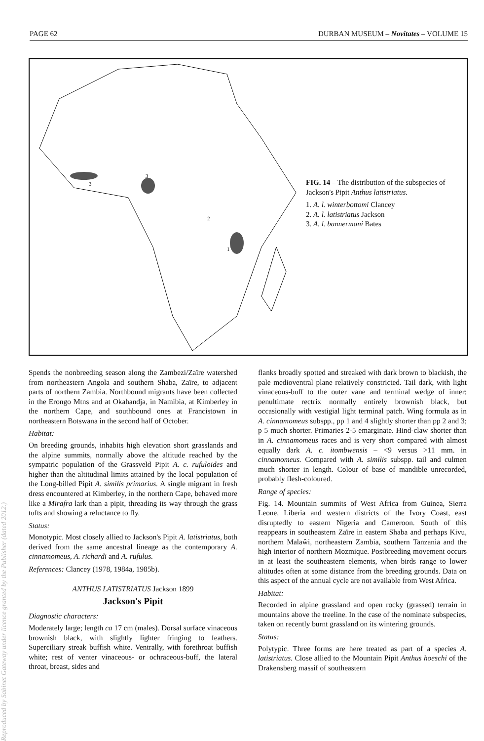PAGE 62 DURBAN MUSEUM – Novitates – VOLUME 15
3
3
2
1
FIG. 14 – The distribution of the subspecies of Jackson's Pipit Anthus latistriatus.
1. A. l. winterbottomi Clancey
2. A. l. latistriatus Jackson
3. A. l. bannermani Bates
Reproduced by Sabinet Gateway under licence granted by the Publisher (dated 2012.)
Spends the nonbreeding season along the Zambezi/Zaïre watershed from northeastern Angola and southern Shaba, Zaïre, to adjacent parts of northern Zambia. Northbound migrants have been collected in the Erongo Mtns and at Okahandja, in Namibia, at Kimberley in the northern Cape, and southbound ones at Francistown in northeastern Botswana in the second half of October.
Habitat:
On breeding grounds, inhabits high elevation short grasslands and the alpine summits, normally above the altitude reached by the sympatric population of the Grassveld Pipit A. c. rufuloides and higher than the altitudinal limits attained by the local population of the Long-billed Pipit A. similis primarius. A single migrant in fresh dress encountered at Kimberley, in the northern Cape, behaved more like a Mirafra lark than a pipit, threading its way through the grass tufts and showing a reluctance to fly.
Status:
Monotypic. Most closely allied to Jackson's Pipit A. latistriatus, both derived from the same ancestral lineage as the contemporary A. cinnamomeus, A. richardi and A. rufulus.
References: Clancey (1978, 1984a, 1985b).
ANTHUS LATISTRIATUS Jackson 1899
Jackson's Pipit
Diagnostic characters:
Moderately large; length ca 17 cm (males). Dorsal surface vinaceous brownish black, with slightly lighter fringing to feathers. Superciliary streak buffish white. Ventrally, with forethroat buffish white; rest of venter vinaceous- or ochraceous-buff, the lateral throat, breast, sides and
flanks broadly spotted and streaked with dark brown to blackish, the pale medioventral plane relatively constricted. Tail dark, with light vinaceous-buff to the outer vane and terminal wedge of inner; penultimate rectrix normally entirely brownish black, but occasionally with vestigial light terminal patch. Wing formula as in A. cinnamomeus subspp., pp 1 and 4 slightly shorter than pp 2 and 3; p 5 much shorter. Primaries 2-5 emarginate. Hind-claw shorter than in A. cinnamomeus races and is very short compared with almost equally dark A. c. itombwensis – <9 versus >11 mm. in cinnamomeus. Compared with A. similis subspp. tail and culmen much shorter in length. Colour of base of mandible unrecorded, probably flesh-coloured.
Range of species:
Fig. 14. Mountain summits of West Africa from Guinea, Sierra Leone, Liberia and western districts of the Ivory Coast, east disruptedly to eastern Nigeria and Cameroon. South of this reappears in southeastern Zaïre in eastern Shaba and perhaps Kivu, northern Malaŵi, northeastern Zambia, southern Tanzania and the high interior of northern Mozmique. Postbreeding movement occurs in at least the southeastern elements, when birds range to lower altitudes often at some distance from the breeding grounds. Data on this aspect of the annual cycle are not available from West Africa.
Habitat:
Recorded in alpine grassland and open rocky (grassed) terrain in mountains above the treeline. In the case of the nominate subspecies, taken on recently burnt grassland on its wintering grounds.
Status:
Polytypic. Three forms are here treated as part of a species A. latistriatus. Close allied to the Mountain Pipit Anthus hoeschi of the Drakensberg massif of southeastern